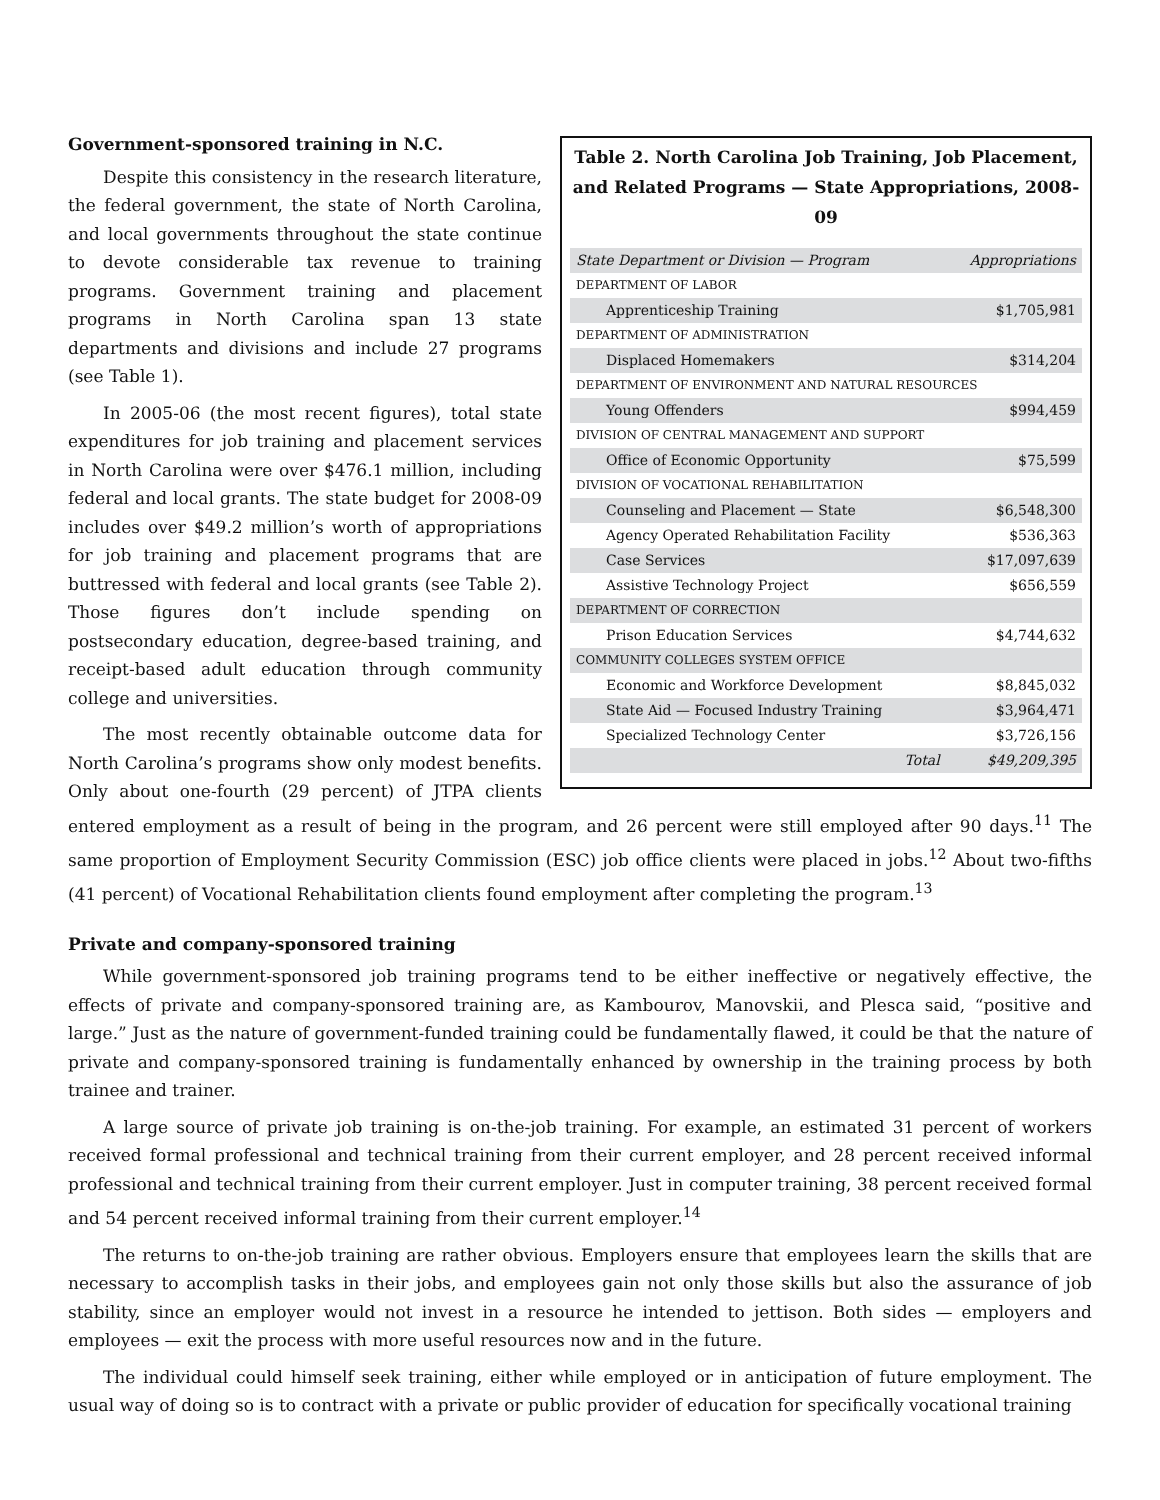Table 2. North Carolina Job Training, Job Placement, and Related Programs — State Appropriations, 2008-09
| State Department or Division — Program | Appropriations |
| --- | --- |
| DEPARTMENT OF LABOR | |
| Apprenticeship Training | $1,705,981 |
| DEPARTMENT OF ADMINISTRATION | |
| Displaced Homemakers | $314,204 |
| DEPARTMENT OF ENVIRONMENT AND NATURAL RESOURCES | |
| Young Offenders | $994,459 |
| DIVISION OF CENTRAL MANAGEMENT AND SUPPORT | |
| Office of Economic Opportunity | $75,599 |
| DIVISION OF VOCATIONAL REHABILITATION | |
| Counseling and Placement — State | $6,548,300 |
| Agency Operated Rehabilitation Facility | $536,363 |
| Case Services | $17,097,639 |
| Assistive Technology Project | $656,559 |
| DEPARTMENT OF CORRECTION | |
| Prison Education Services | $4,744,632 |
| COMMUNITY COLLEGES SYSTEM OFFICE | |
| Economic and Workforce Development | $8,845,032 |
| State Aid — Focused Industry Training | $3,964,471 |
| Specialized Technology Center | $3,726,156 |
| Total | $49,209,395 |
Government-sponsored training in N.C.
Despite this consistency in the research literature, the federal government, the state of North Carolina, and local governments throughout the state continue to devote considerable tax revenue to training programs. Government training and placement programs in North Carolina span 13 state departments and divisions and include 27 programs (see Table 1).
In 2005-06 (the most recent figures), total state expenditures for job training and placement services in North Carolina were over $476.1 million, including federal and local grants. The state budget for 2008-09 includes over $49.2 million’s worth of appropriations for job training and placement programs that are buttressed with federal and local grants (see Table 2). Those figures don’t include spending on postsecondary education, degree-based training, and receipt-based adult education through community college and universities.
The most recently obtainable outcome data for North Carolina’s programs show only modest benefits. Only about one-fourth (29 percent) of JTPA clients entered employment as a result of being in the program, and 26 percent were still employed after 90 days.<sup>11</sup> The same proportion of Employment Security Commission (ESC) job office clients were placed in jobs.<sup>12</sup> About two-fifths (41 percent) of Vocational Rehabilitation clients found employment after completing the program.<sup>13</sup>
Private and company-sponsored training
While government-sponsored job training programs tend to be either ineffective or negatively effective, the effects of private and company-sponsored training are, as Kambourov, Manovskii, and Plesca said, “positive and large.” Just as the nature of government-funded training could be fundamentally flawed, it could be that the nature of private and company-sponsored training is fundamentally enhanced by ownership in the training process by both trainee and trainer.
A large source of private job training is on-the-job training. For example, an estimated 31 percent of workers received formal professional and technical training from their current employer, and 28 percent received informal professional and technical training from their current employer. Just in computer training, 38 percent received formal and 54 percent received informal training from their current employer.<sup>14</sup>
The returns to on-the-job training are rather obvious. Employers ensure that employees learn the skills that are necessary to accomplish tasks in their jobs, and employees gain not only those skills but also the assurance of job stability, since an employer would not invest in a resource he intended to jettison. Both sides — employers and employees — exit the process with more useful resources now and in the future.
The individual could himself seek training, either while employed or in anticipation of future employment. The usual way of doing so is to contract with a private or public provider of education for specifically vocational training